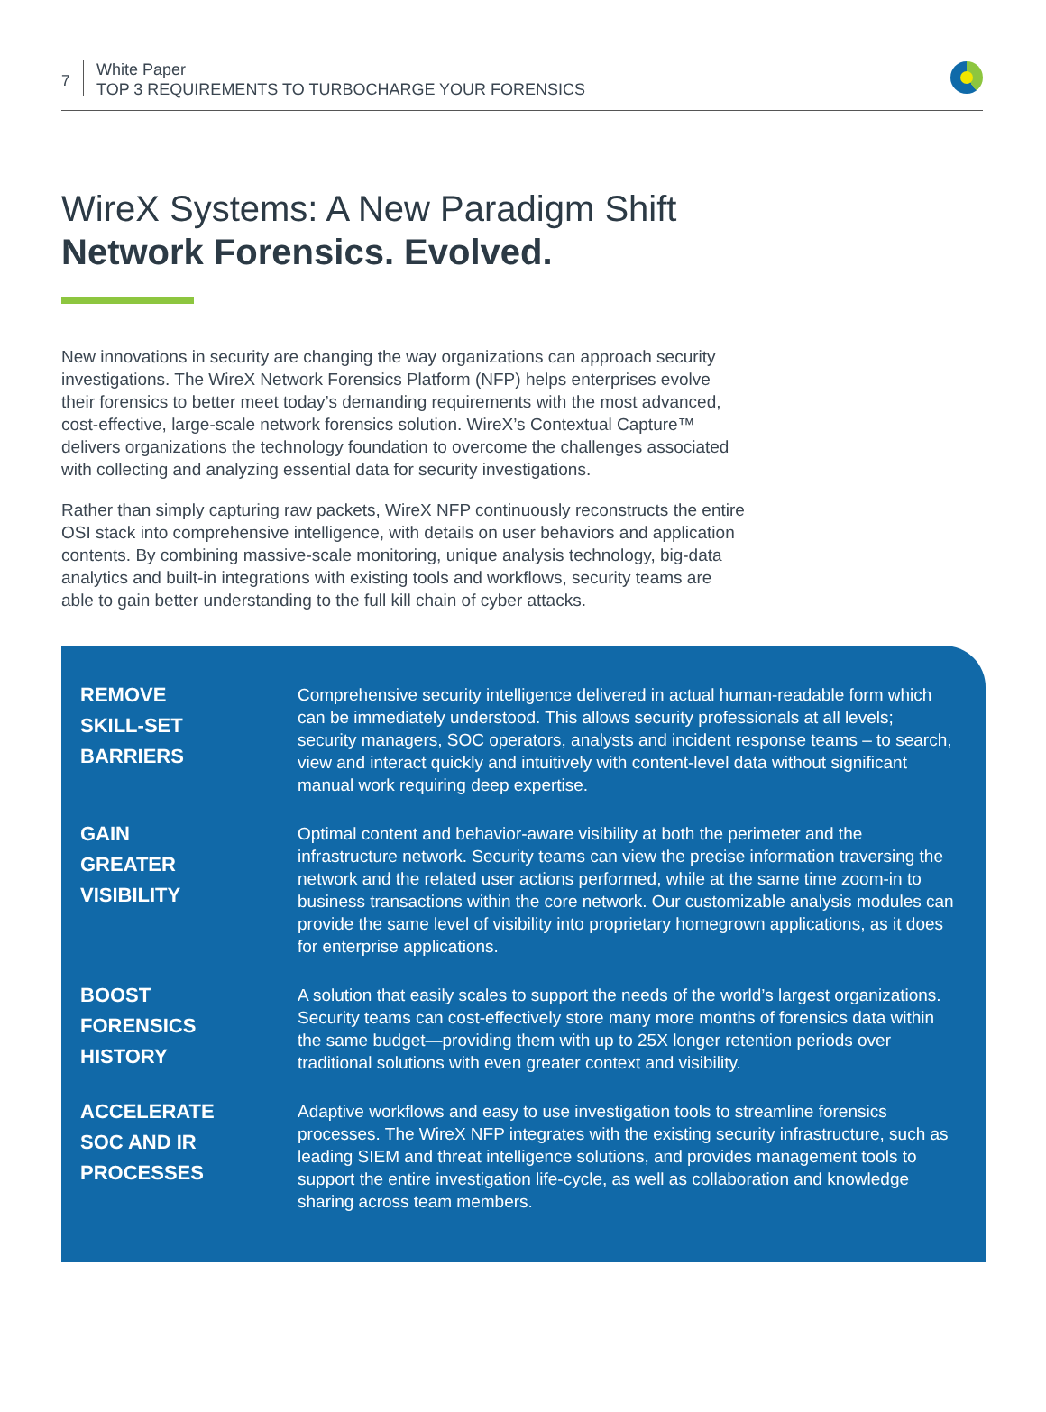7
White Paper
TOP 3 REQUIREMENTS TO TURBOCHARGE YOUR FORENSICS
WireX Systems: A New Paradigm Shift
Network Forensics. Evolved.
New innovations in security are changing the way organizations can approach security investigations. The WireX Network Forensics Platform (NFP) helps enterprises evolve their forensics to better meet today’s demanding requirements with the most advanced, cost-effective, large-scale network forensics solution. WireX’s Contextual Capture™ delivers organizations the technology foundation to overcome the challenges associated with collecting and analyzing essential data for security investigations.
Rather than simply capturing raw packets, WireX NFP continuously reconstructs the entire OSI stack into comprehensive intelligence, with details on user behaviors and application contents. By combining massive-scale monitoring, unique analysis technology, big-data analytics and built-in integrations with existing tools and workflows, security teams are able to gain better understanding to the full kill chain of cyber attacks.
REMOVE
SKILL-SET
BARRIERS
Comprehensive security intelligence delivered in actual human-readable form which can be immediately understood. This allows security professionals at all levels; security managers, SOC operators, analysts and incident response teams – to search, view and interact quickly and intuitively with content-level data without significant manual work requiring deep expertise.
GAIN
GREATER
VISIBILITY
Optimal content and behavior-aware visibility at both the perimeter and the infrastructure network. Security teams can view the precise information traversing the network and the related user actions performed, while at the same time zoom-in to business transactions within the core network. Our customizable analysis modules can provide the same level of visibility into proprietary homegrown applications, as it does for enterprise applications.
BOOST
FORENSICS
HISTORY
A solution that easily scales to support the needs of the world’s largest organizations. Security teams can cost-effectively store many more months of forensics data within the same budget—providing them with up to 25X longer retention periods over traditional solutions with even greater context and visibility.
ACCELERATE
SOC AND IR
PROCESSES
Adaptive workflows and easy to use investigation tools to streamline forensics processes. The WireX NFP integrates with the existing security infrastructure, such as leading SIEM and threat intelligence solutions, and provides management tools to support the entire investigation life-cycle, as well as collaboration and knowledge sharing across team members.